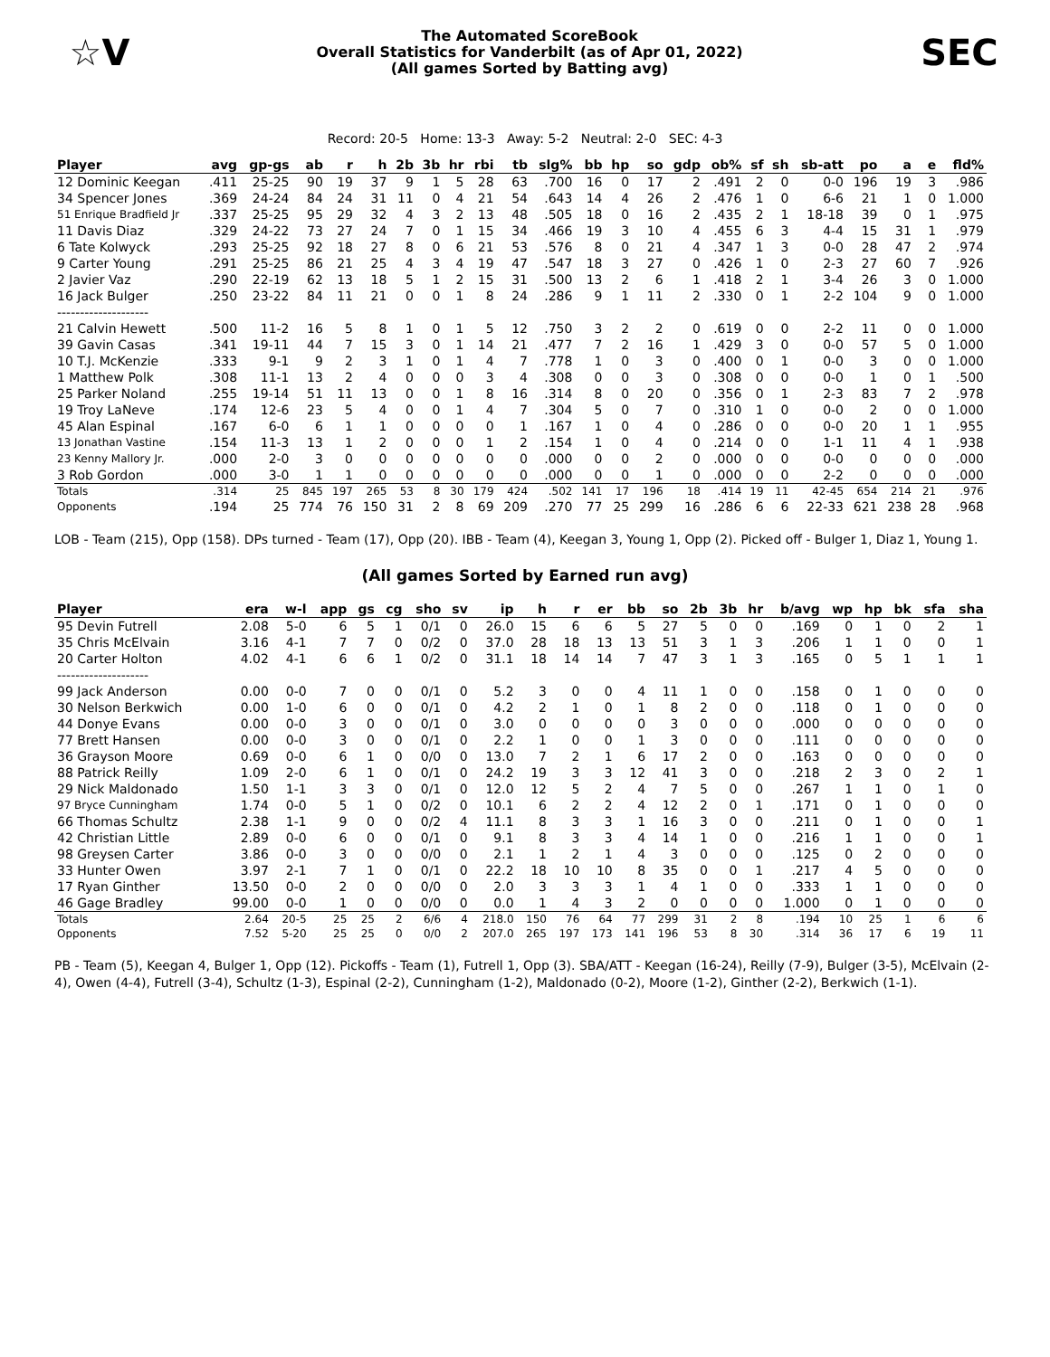☆V
The Automated ScoreBook
Overall Statistics for Vanderbilt (as of Apr 01, 2022)
(All games Sorted by Batting avg)
SEC
Record: 20-5 Home: 13-3 Away: 5-2 Neutral: 2-0 SEC: 4-3
| Player | avg | gp-gs | ab | r | h | 2b | 3b | hr | rbi | tb | slg% | bb | hp | so | gdp | ob% | sf | sh | sb-att | po | a | e | fld% |
| --- | --- | --- | --- | --- | --- | --- | --- | --- | --- | --- | --- | --- | --- | --- | --- | --- | --- | --- | --- | --- | --- | --- | --- |
| 12 Dominic Keegan | .411 | 25-25 | 90 | 19 | 37 | 9 | 1 | 5 | 28 | 63 | .700 | 16 | 0 | 17 | 2 | .491 | 2 | 0 | 0-0 | 196 | 19 | 3 | .986 |
| 34 Spencer Jones | .369 | 24-24 | 84 | 24 | 31 | 11 | 0 | 4 | 21 | 54 | .643 | 14 | 4 | 26 | 2 | .476 | 1 | 0 | 6-6 | 21 | 1 | 0 | 1.000 |
| 51 Enrique Bradfield Jr | .337 | 25-25 | 95 | 29 | 32 | 4 | 3 | 2 | 13 | 48 | .505 | 18 | 0 | 16 | 2 | .435 | 2 | 1 | 18-18 | 39 | 0 | 1 | .975 |
| 11 Davis Diaz | .329 | 24-22 | 73 | 27 | 24 | 7 | 0 | 1 | 15 | 34 | .466 | 19 | 3 | 10 | 4 | .455 | 6 | 3 | 4-4 | 15 | 31 | 1 | .979 |
| 6 Tate Kolwyck | .293 | 25-25 | 92 | 18 | 27 | 8 | 0 | 6 | 21 | 53 | .576 | 8 | 0 | 21 | 4 | .347 | 1 | 3 | 0-0 | 28 | 47 | 2 | .974 |
| 9 Carter Young | .291 | 25-25 | 86 | 21 | 25 | 4 | 3 | 4 | 19 | 47 | .547 | 18 | 3 | 27 | 0 | .426 | 1 | 0 | 2-3 | 27 | 60 | 7 | .926 |
| 2 Javier Vaz | .290 | 22-19 | 62 | 13 | 18 | 5 | 1 | 2 | 15 | 31 | .500 | 13 | 2 | 6 | 1 | .418 | 2 | 1 | 3-4 | 26 | 3 | 0 | 1.000 |
| 16 Jack Bulger | .250 | 23-22 | 84 | 11 | 21 | 0 | 0 | 1 | 8 | 24 | .286 | 9 | 1 | 11 | 2 | .330 | 0 | 1 | 2-2 | 104 | 9 | 0 | 1.000 |
| -------------------- | | | | | | | | | | | | | | | | | | | | | | | |
| 21 Calvin Hewett | .500 | 11-2 | 16 | 5 | 8 | 1 | 0 | 1 | 5 | 12 | .750 | 3 | 2 | 2 | 0 | .619 | 0 | 0 | 2-2 | 11 | 0 | 0 | 1.000 |
| 39 Gavin Casas | .341 | 19-11 | 44 | 7 | 15 | 3 | 0 | 1 | 14 | 21 | .477 | 7 | 2 | 16 | 1 | .429 | 3 | 0 | 0-0 | 57 | 5 | 0 | 1.000 |
| 10 T.J. McKenzie | .333 | 9-1 | 9 | 2 | 3 | 1 | 0 | 1 | 4 | 7 | .778 | 1 | 0 | 3 | 0 | .400 | 0 | 1 | 0-0 | 3 | 0 | 0 | 1.000 |
| 1 Matthew Polk | .308 | 11-1 | 13 | 2 | 4 | 0 | 0 | 0 | 3 | 4 | .308 | 0 | 0 | 3 | 0 | .308 | 0 | 0 | 0-0 | 1 | 0 | 1 | .500 |
| 25 Parker Noland | .255 | 19-14 | 51 | 11 | 13 | 0 | 0 | 1 | 8 | 16 | .314 | 8 | 0 | 20 | 0 | .356 | 0 | 1 | 2-3 | 83 | 7 | 2 | .978 |
| 19 Troy LaNeve | .174 | 12-6 | 23 | 5 | 4 | 0 | 0 | 1 | 4 | 7 | .304 | 5 | 0 | 7 | 0 | .310 | 1 | 0 | 0-0 | 2 | 0 | 0 | 1.000 |
| 45 Alan Espinal | .167 | 6-0 | 6 | 1 | 1 | 0 | 0 | 0 | 0 | 1 | .167 | 1 | 0 | 4 | 0 | .286 | 0 | 0 | 0-0 | 20 | 1 | 1 | .955 |
| 13 Jonathan Vastine | .154 | 11-3 | 13 | 1 | 2 | 0 | 0 | 0 | 1 | 2 | .154 | 1 | 0 | 4 | 0 | .214 | 0 | 0 | 1-1 | 11 | 4 | 1 | .938 |
| 23 Kenny Mallory Jr. | .000 | 2-0 | 3 | 0 | 0 | 0 | 0 | 0 | 0 | 0 | .000 | 0 | 0 | 2 | 0 | .000 | 0 | 0 | 0-0 | 0 | 0 | 0 | .000 |
| 3 Rob Gordon | .000 | 3-0 | 1 | 1 | 0 | 0 | 0 | 0 | 0 | 0 | .000 | 0 | 0 | 1 | 0 | .000 | 0 | 0 | 2-2 | 0 | 0 | 0 | .000 |
| Totals | .314 | 25 | 845 | 197 | 265 | 53 | 8 | 30 | 179 | 424 | .502 | 141 | 17 | 196 | 18 | .414 | 19 | 11 | 42-45 | 654 | 214 | 21 | .976 |
| Opponents | .194 | 25 | 774 | 76 | 150 | 31 | 2 | 8 | 69 | 209 | .270 | 77 | 25 | 299 | 16 | .286 | 6 | 6 | 22-33 | 621 | 238 | 28 | .968 |
LOB - Team (215), Opp (158). DPs turned - Team (17), Opp (20). IBB - Team (4), Keegan 3, Young 1, Opp (2). Picked off - Bulger 1, Diaz 1, Young 1.
(All games Sorted by Earned run avg)
| Player | era | w-l | app | gs | cg | sho | sv | ip | h | r | er | bb | so | 2b | 3b | hr | b/avg | wp | hp | bk | sfa | sha |
| --- | --- | --- | --- | --- | --- | --- | --- | --- | --- | --- | --- | --- | --- | --- | --- | --- | --- | --- | --- | --- | --- | --- |
| 95 Devin Futrell | 2.08 | 5-0 | 6 | 5 | 1 | 0/1 | 0 | 26.0 | 15 | 6 | 6 | 5 | 27 | 5 | 0 | 0 | .169 | 0 | 1 | 0 | 2 | 1 |
| 35 Chris McElvain | 3.16 | 4-1 | 7 | 7 | 0 | 0/2 | 0 | 37.0 | 28 | 18 | 13 | 13 | 51 | 3 | 1 | 3 | .206 | 1 | 1 | 0 | 0 | 1 |
| 20 Carter Holton | 4.02 | 4-1 | 6 | 6 | 1 | 0/2 | 0 | 31.1 | 18 | 14 | 14 | 7 | 47 | 3 | 1 | 3 | .165 | 0 | 5 | 1 | 1 | 1 |
| -------------------- | | | | | | | | | | | | | | | | | | | | | | |
| 99 Jack Anderson | 0.00 | 0-0 | 7 | 0 | 0 | 0/1 | 0 | 5.2 | 3 | 0 | 0 | 4 | 11 | 1 | 0 | 0 | .158 | 0 | 1 | 0 | 0 | 0 |
| 30 Nelson Berkwich | 0.00 | 1-0 | 6 | 0 | 0 | 0/1 | 0 | 4.2 | 2 | 1 | 0 | 1 | 8 | 2 | 0 | 0 | .118 | 0 | 1 | 0 | 0 | 0 |
| 44 Donye Evans | 0.00 | 0-0 | 3 | 0 | 0 | 0/1 | 0 | 3.0 | 0 | 0 | 0 | 0 | 3 | 0 | 0 | 0 | .000 | 0 | 0 | 0 | 0 | 0 |
| 77 Brett Hansen | 0.00 | 0-0 | 3 | 0 | 0 | 0/1 | 0 | 2.2 | 1 | 0 | 0 | 1 | 3 | 0 | 0 | 0 | .111 | 0 | 0 | 0 | 0 | 0 |
| 36 Grayson Moore | 0.69 | 0-0 | 6 | 1 | 0 | 0/0 | 0 | 13.0 | 7 | 2 | 1 | 6 | 17 | 2 | 0 | 0 | .163 | 0 | 0 | 0 | 0 | 0 |
| 88 Patrick Reilly | 1.09 | 2-0 | 6 | 1 | 0 | 0/1 | 0 | 24.2 | 19 | 3 | 3 | 12 | 41 | 3 | 0 | 0 | .218 | 2 | 3 | 0 | 2 | 1 |
| 29 Nick Maldonado | 1.50 | 1-1 | 3 | 3 | 0 | 0/1 | 0 | 12.0 | 12 | 5 | 2 | 4 | 7 | 5 | 0 | 0 | .267 | 1 | 1 | 0 | 1 | 0 |
| 97 Bryce Cunningham | 1.74 | 0-0 | 5 | 1 | 0 | 0/2 | 0 | 10.1 | 6 | 2 | 2 | 4 | 12 | 2 | 0 | 1 | .171 | 0 | 1 | 0 | 0 | 0 |
| 66 Thomas Schultz | 2.38 | 1-1 | 9 | 0 | 0 | 0/2 | 4 | 11.1 | 8 | 3 | 3 | 1 | 16 | 3 | 0 | 0 | .211 | 0 | 1 | 0 | 0 | 1 |
| 42 Christian Little | 2.89 | 0-0 | 6 | 0 | 0 | 0/1 | 0 | 9.1 | 8 | 3 | 3 | 4 | 14 | 1 | 0 | 0 | .216 | 1 | 1 | 0 | 0 | 1 |
| 98 Greysen Carter | 3.86 | 0-0 | 3 | 0 | 0 | 0/0 | 0 | 2.1 | 1 | 2 | 1 | 4 | 3 | 0 | 0 | 0 | .125 | 0 | 2 | 0 | 0 | 0 |
| 33 Hunter Owen | 3.97 | 2-1 | 7 | 1 | 0 | 0/1 | 0 | 22.2 | 18 | 10 | 10 | 8 | 35 | 0 | 0 | 1 | .217 | 4 | 5 | 0 | 0 | 0 |
| 17 Ryan Ginther | 13.50 | 0-0 | 2 | 0 | 0 | 0/0 | 0 | 2.0 | 3 | 3 | 3 | 1 | 4 | 1 | 0 | 0 | .333 | 1 | 1 | 0 | 0 | 0 |
| 46 Gage Bradley | 99.00 | 0-0 | 1 | 0 | 0 | 0/0 | 0 | 0.0 | 1 | 4 | 3 | 2 | 0 | 0 | 0 | 0 | 1.000 | 0 | 1 | 0 | 0 | 0 |
| Totals | 2.64 | 20-5 | 25 | 25 | 2 | 6/6 | 4 | 218.0 | 150 | 76 | 64 | 77 | 299 | 31 | 2 | 8 | .194 | 10 | 25 | 1 | 6 | 6 |
| Opponents | 7.52 | 5-20 | 25 | 25 | 0 | 0/0 | 2 | 207.0 | 265 | 197 | 173 | 141 | 196 | 53 | 8 | 30 | .314 | 36 | 17 | 6 | 19 | 11 |
PB - Team (5), Keegan 4, Bulger 1, Opp (12). Pickoffs - Team (1), Futrell 1, Opp (3). SBA/ATT - Keegan (16-24), Reilly (7-9), Bulger (3-5), McElvain (2-4), Owen (4-4), Futrell (3-4), Schultz (1-3), Espinal (2-2), Cunningham (1-2), Maldonado (0-2), Moore (1-2), Ginther (2-2), Berkwich (1-1).